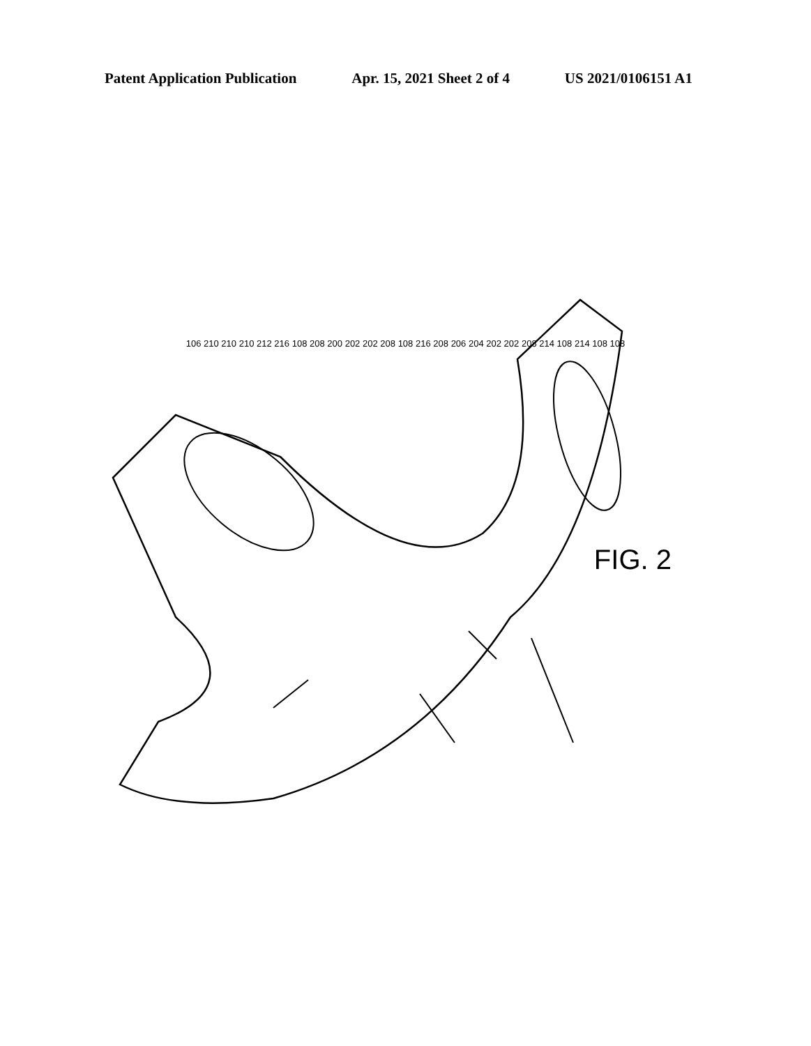Patent Application Publication Apr. 15, 2021 Sheet 2 of 4 US 2021/0106151 A1
106 210 210 210 212 216 108 208 200 202 202 208 108 216 208 206 204 202 202 208 214 108 214 108 108
FIG. 2